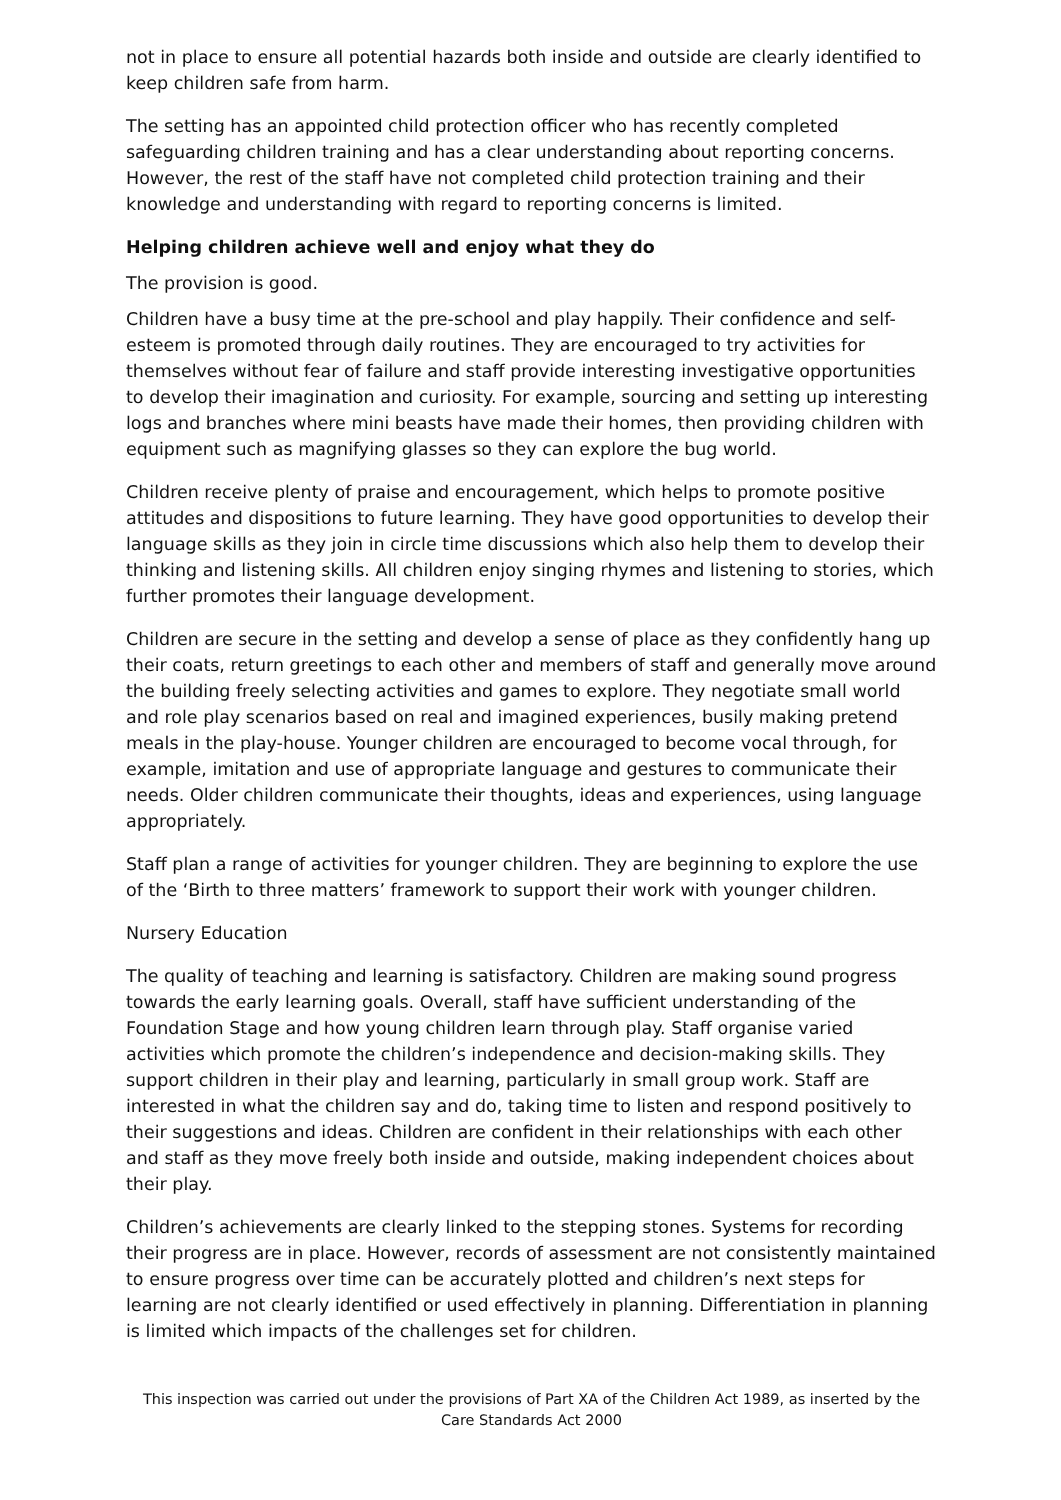not in place to ensure all potential hazards both inside and outside are clearly identified to keep children safe from harm.
The setting has an appointed child protection officer who has recently completed safeguarding children training and has a clear understanding about reporting concerns. However, the rest of the staff have not completed child protection training and their knowledge and understanding with regard to reporting concerns is limited.
Helping children achieve well and enjoy what they do
The provision is good.
Children have a busy time at the pre-school and play happily. Their confidence and self-esteem is promoted through daily routines. They are encouraged to try activities for themselves without fear of failure and staff provide interesting investigative opportunities to develop their imagination and curiosity. For example, sourcing and setting up interesting logs and branches where mini beasts have made their homes, then providing children with equipment such as magnifying glasses so they can explore the bug world.
Children receive plenty of praise and encouragement, which helps to promote positive attitudes and dispositions to future learning. They have good opportunities to develop their language skills as they join in circle time discussions which also help them to develop their thinking and listening skills. All children enjoy singing rhymes and listening to stories, which further promotes their language development.
Children are secure in the setting and develop a sense of place as they confidently hang up their coats, return greetings to each other and members of staff and generally move around the building freely selecting activities and games to explore. They negotiate small world and role play scenarios based on real and imagined experiences, busily making pretend meals in the play-house. Younger children are encouraged to become vocal through, for example, imitation and use of appropriate language and gestures to communicate their needs. Older children communicate their thoughts, ideas and experiences, using language appropriately.
Staff plan a range of activities for younger children. They are beginning to explore the use of the ‘Birth to three matters’ framework to support their work with younger children.
Nursery Education
The quality of teaching and learning is satisfactory. Children are making sound progress towards the early learning goals. Overall, staff have sufficient understanding of the Foundation Stage and how young children learn through play. Staff organise varied activities which promote the children’s independence and decision-making skills. They support children in their play and learning, particularly in small group work. Staff are interested in what the children say and do, taking time to listen and respond positively to their suggestions and ideas. Children are confident in their relationships with each other and staff as they move freely both inside and outside, making independent choices about their play.
Children’s achievements are clearly linked to the stepping stones. Systems for recording their progress are in place. However, records of assessment are not consistently maintained to ensure progress over time can be accurately plotted and children’s next steps for learning are not clearly identified or used effectively in planning. Differentiation in planning is limited which impacts of the challenges set for children.
This inspection was carried out under the provisions of Part XA of the Children Act 1989, as inserted by the Care Standards Act 2000